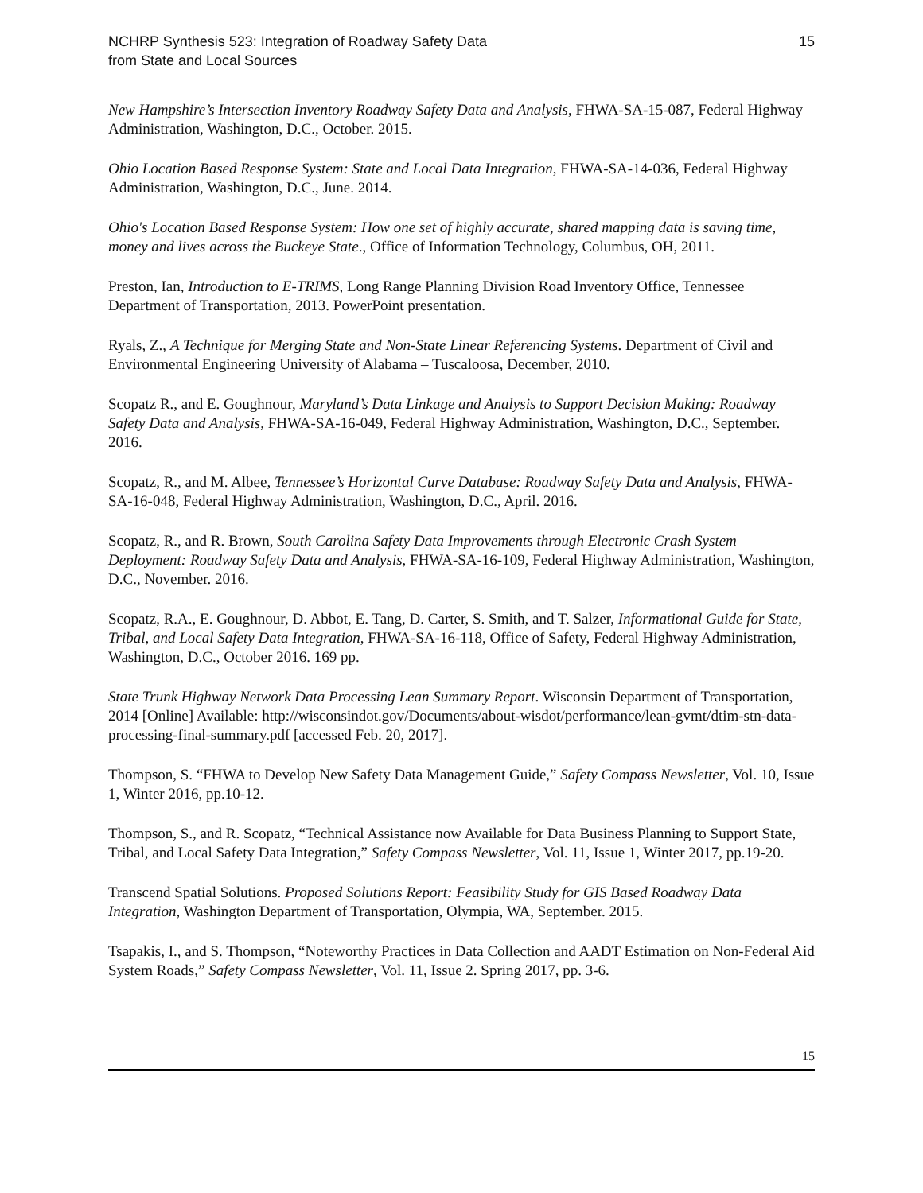NCHRP Synthesis 523: Integration of Roadway Safety Data
from State and Local Sources
15
New Hampshire’s Intersection Inventory Roadway Safety Data and Analysis, FHWA-SA-15-087, Federal Highway Administration, Washington, D.C., October. 2015.
Ohio Location Based Response System: State and Local Data Integration, FHWA-SA-14-036, Federal Highway Administration, Washington, D.C., June. 2014.
Ohio's Location Based Response System: How one set of highly accurate, shared mapping data is saving time, money and lives across the Buckeye State., Office of Information Technology, Columbus, OH, 2011.
Preston, Ian, Introduction to E-TRIMS, Long Range Planning Division Road Inventory Office, Tennessee Department of Transportation, 2013. PowerPoint presentation.
Ryals, Z., A Technique for Merging State and Non-State Linear Referencing Systems. Department of Civil and Environmental Engineering University of Alabama – Tuscaloosa, December, 2010.
Scopatz R., and E. Goughnour, Maryland’s Data Linkage and Analysis to Support Decision Making: Roadway Safety Data and Analysis, FHWA-SA-16-049, Federal Highway Administration, Washington, D.C., September. 2016.
Scopatz, R., and M. Albee, Tennessee’s Horizontal Curve Database: Roadway Safety Data and Analysis, FHWA-SA-16-048, Federal Highway Administration, Washington, D.C., April. 2016.
Scopatz, R., and R. Brown, South Carolina Safety Data Improvements through Electronic Crash System Deployment: Roadway Safety Data and Analysis, FHWA-SA-16-109, Federal Highway Administration, Washington, D.C., November. 2016.
Scopatz, R.A., E. Goughnour, D. Abbot, E. Tang, D. Carter, S. Smith, and T. Salzer, Informational Guide for State, Tribal, and Local Safety Data Integration, FHWA-SA-16-118, Office of Safety, Federal Highway Administration, Washington, D.C., October 2016. 169 pp.
State Trunk Highway Network Data Processing Lean Summary Report. Wisconsin Department of Transportation, 2014 [Online] Available: http://wisconsindot.gov/Documents/about-wisdot/performance/lean-gvmt/dtim-stn-data-processing-final-summary.pdf [accessed Feb. 20, 2017].
Thompson, S. “FHWA to Develop New Safety Data Management Guide,” Safety Compass Newsletter, Vol. 10, Issue 1, Winter 2016, pp.10-12.
Thompson, S., and R. Scopatz, “Technical Assistance now Available for Data Business Planning to Support State, Tribal, and Local Safety Data Integration,” Safety Compass Newsletter, Vol. 11, Issue 1, Winter 2017, pp.19-20.
Transcend Spatial Solutions. Proposed Solutions Report: Feasibility Study for GIS Based Roadway Data Integration, Washington Department of Transportation, Olympia, WA, September. 2015.
Tsapakis, I., and S. Thompson, “Noteworthy Practices in Data Collection and AADT Estimation on Non-Federal Aid System Roads,” Safety Compass Newsletter, Vol. 11, Issue 2. Spring 2017, pp. 3-6.
15